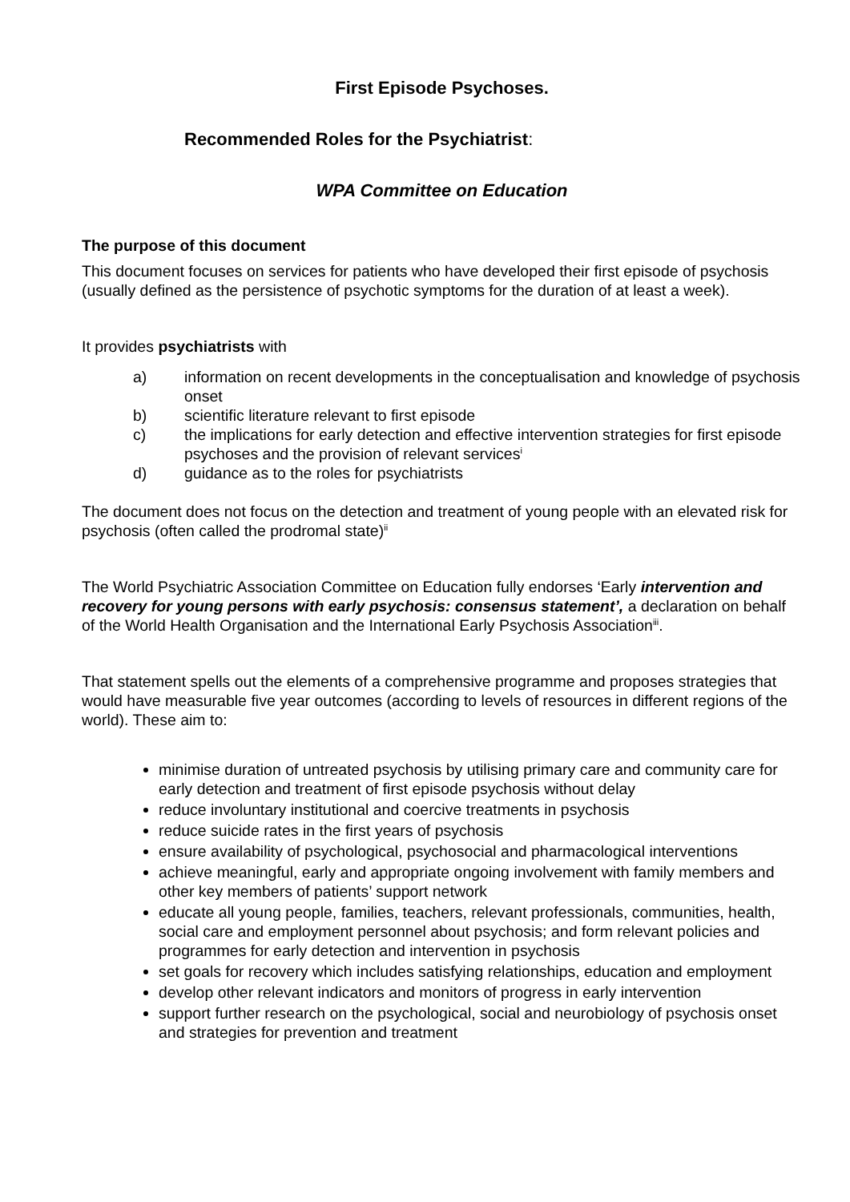First Episode Psychoses.
Recommended Roles for the Psychiatrist:
WPA Committee on Education
The purpose of this document
This document focuses on services for patients who have developed their first episode of psychosis (usually defined as the persistence of psychotic symptoms for the duration of at least a week).
It provides psychiatrists with
a) information on recent developments in the conceptualisation and knowledge of psychosis onset
b) scientific literature relevant to first episode
c) the implications for early detection and effective intervention strategies for first episode psychoses and the provision of relevant services<sup>i</sup>
d) guidance as to the roles for psychiatrists
The document does not focus on the detection and treatment of young people with an elevated risk for psychosis (often called the prodromal state)<sup>ii</sup>
The World Psychiatric Association Committee on Education fully endorses ‘Early intervention and recovery for young persons with early psychosis: consensus statement’, a declaration on behalf of the World Health Organisation and the International Early Psychosis Association<sup>iii</sup>.
That statement spells out the elements of a comprehensive programme and proposes strategies that would have measurable five year outcomes (according to levels of resources in different regions of the world). These aim to:
minimise duration of untreated psychosis by utilising primary care and community care for early detection and treatment of first episode psychosis without delay
reduce involuntary institutional and coercive treatments in psychosis
reduce suicide rates in the first years of psychosis
ensure availability of psychological, psychosocial and pharmacological interventions
achieve meaningful, early and appropriate ongoing involvement with family members and other key members of patients’ support network
educate all young people, families, teachers, relevant professionals, communities, health, social care and employment personnel about psychosis; and form relevant policies and programmes for early detection and intervention in psychosis
set goals for recovery which includes satisfying relationships, education and employment
develop other relevant indicators and monitors of progress in early intervention
support further research on the psychological, social and neurobiology of psychosis onset and strategies for prevention and treatment